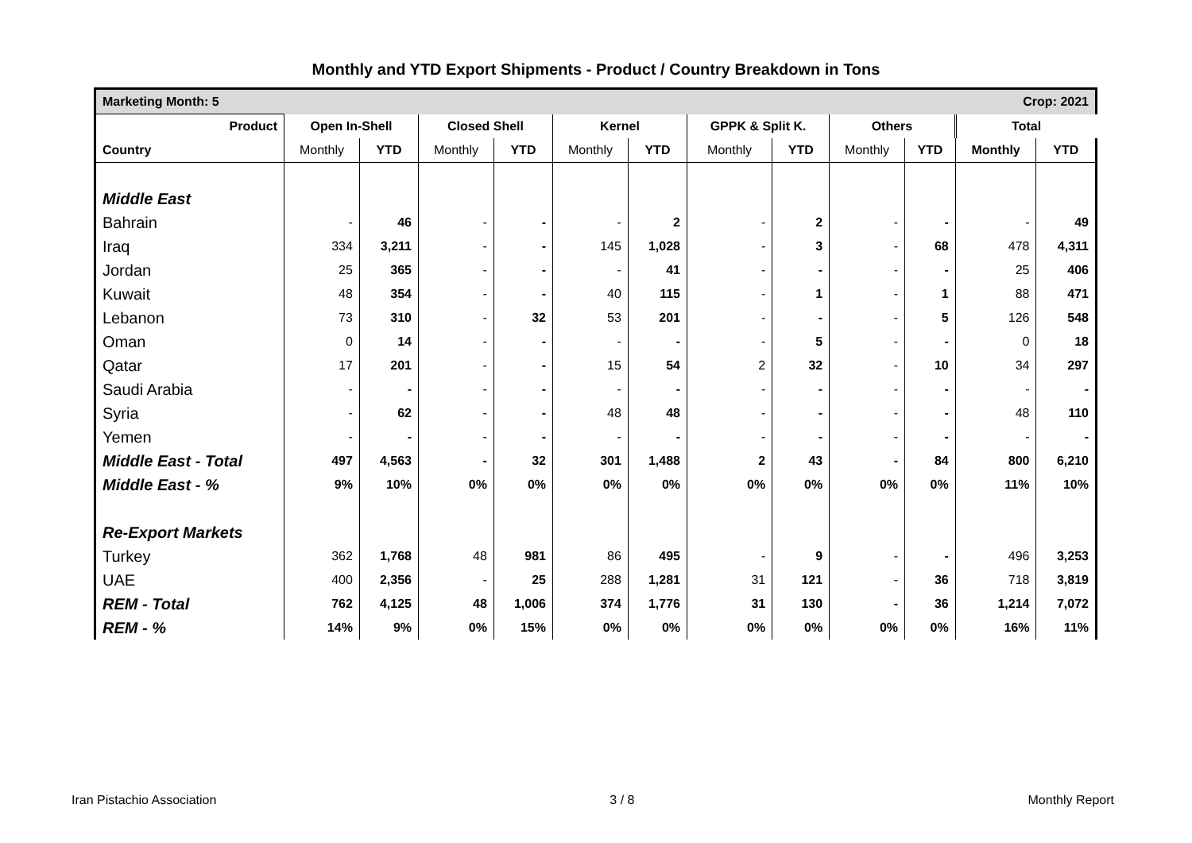Monthly and YTD Export Shipments - Product / Country Breakdown in Tons
| Marketing Month: 5 | | | | | | | Crop: 2021 | | | | | |
| Product | Open In-Shell | | Closed Shell | | Kernel | | GPPK & Split K. | | Others | | Total | |
| Country | Monthly | YTD | Monthly | YTD | Monthly | YTD | Monthly | YTD | Monthly | YTD | Monthly | YTD |
| Middle East | | | | | | | | | | | | |
| Bahrain | - | 46 | - | - | - | 2 | - | 2 | - | - | - | 49 |
| Iraq | 334 | 3,211 | - | - | 145 | 1,028 | - | 3 | - | 68 | 478 | 4,311 |
| Jordan | 25 | 365 | - | - | - | 41 | - | - | - | - | 25 | 406 |
| Kuwait | 48 | 354 | - | - | 40 | 115 | - | 1 | - | 1 | 88 | 471 |
| Lebanon | 73 | 310 | - | 32 | 53 | 201 | - | - | - | 5 | 126 | 548 |
| Oman | 0 | 14 | - | - | - | - | - | 5 | - | - | 0 | 18 |
| Qatar | 17 | 201 | - | - | 15 | 54 | 2 | 32 | - | 10 | 34 | 297 |
| Saudi Arabia | - | - | - | - | - | - | - | - | - | - | - | - |
| Syria | - | 62 | - | - | 48 | 48 | - | - | - | - | 48 | 110 |
| Yemen | - | - | - | - | - | - | - | - | - | - | - | - |
| Middle East - Total | 497 | 4,563 | - | 32 | 301 | 1,488 | 2 | 43 | - | 84 | 800 | 6,210 |
| Middle East - % | 9% | 10% | 0% | 0% | 0% | 0% | 0% | 0% | 0% | 0% | 11% | 10% |
| Re-Export Markets | | | | | | | | | | | | |
| Turkey | 362 | 1,768 | 48 | 981 | 86 | 495 | - | 9 | - | - | 496 | 3,253 |
| UAE | 400 | 2,356 | - | 25 | 288 | 1,281 | 31 | 121 | - | 36 | 718 | 3,819 |
| REM - Total | 762 | 4,125 | 48 | 1,006 | 374 | 1,776 | 31 | 130 | - | 36 | 1,214 | 7,072 |
| REM - % | 14% | 9% | 0% | 15% | 0% | 0% | 0% | 0% | 0% | 0% | 16% | 11% |
Iran Pistachio Association 3 / 8 Monthly Report